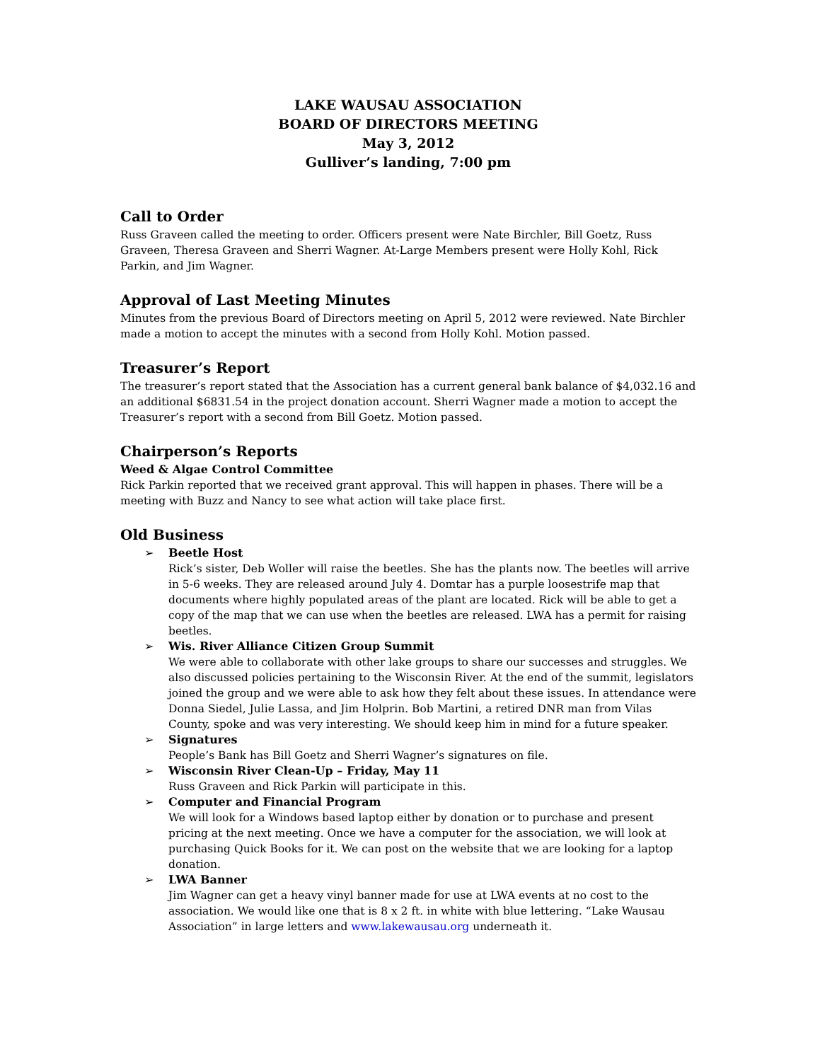LAKE WAUSAU ASSOCIATION
BOARD OF DIRECTORS MEETING
May 3, 2012
Gulliver’s landing, 7:00 pm
Call to Order
Russ Graveen called the meeting to order. Officers present were Nate Birchler, Bill Goetz, Russ Graveen, Theresa Graveen and Sherri Wagner. At-Large Members present were Holly Kohl, Rick Parkin, and Jim Wagner.
Approval of Last Meeting Minutes
Minutes from the previous Board of Directors meeting on April 5, 2012 were reviewed. Nate Birchler made a motion to accept the minutes with a second from Holly Kohl. Motion passed.
Treasurer’s Report
The treasurer’s report stated that the Association has a current general bank balance of $4,032.16 and an additional $6831.54 in the project donation account. Sherri Wagner made a motion to accept the Treasurer’s report with a second from Bill Goetz. Motion passed.
Chairperson’s Reports
Weed & Algae Control Committee
Rick Parkin reported that we received grant approval. This will happen in phases. There will be a meeting with Buzz and Nancy to see what action will take place first.
Old Business
➢
Beetle Host
Rick’s sister, Deb Woller will raise the beetles. She has the plants now. The beetles will arrive in 5-6 weeks. They are released around July 4. Domtar has a purple loosestrife map that documents where highly populated areas of the plant are located. Rick will be able to get a copy of the map that we can use when the beetles are released. LWA has a permit for raising beetles.
➢
Wis. River Alliance Citizen Group Summit
We were able to collaborate with other lake groups to share our successes and struggles. We also discussed policies pertaining to the Wisconsin River. At the end of the summit, legislators joined the group and we were able to ask how they felt about these issues. In attendance were Donna Siedel, Julie Lassa, and Jim Holprin. Bob Martini, a retired DNR man from Vilas County, spoke and was very interesting. We should keep him in mind for a future speaker.
➢
Signatures
People’s Bank has Bill Goetz and Sherri Wagner’s signatures on file.
➢
Wisconsin River Clean-Up – Friday, May 11
Russ Graveen and Rick Parkin will participate in this.
➢
Computer and Financial Program
We will look for a Windows based laptop either by donation or to purchase and present pricing at the next meeting. Once we have a computer for the association, we will look at purchasing Quick Books for it. We can post on the website that we are looking for a laptop donation.
➢
LWA Banner
Jim Wagner can get a heavy vinyl banner made for use at LWA events at no cost to the association. We would like one that is 8 x 2 ft. in white with blue lettering. “Lake Wausau Association” in large letters and www.lakewausau.org underneath it.